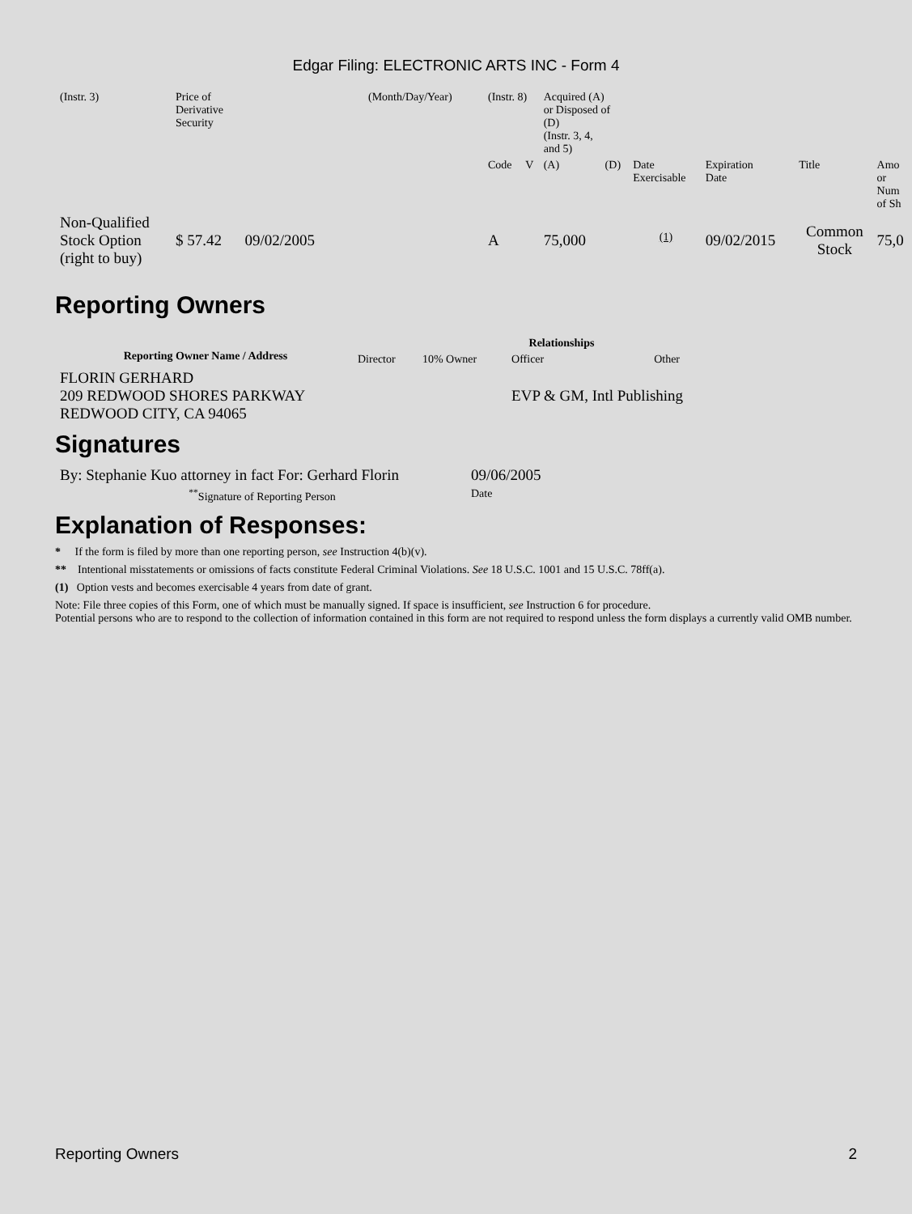Edgar Filing: ELECTRONIC ARTS INC - Form 4
| (Instr. 3) | Price of Derivative Security | (Month/Day/Year) | (Instr. 8) | | Acquired (A) or Disposed of (D) (Instr. 3, 4, and 5) | | | | | |
| | | | Code | V | (A) | (D) | Date Exercisable | Expiration Date | Title | Amo or Num of Sh |
| Non-Qualified Stock Option (right to buy) | $ 57.42 09/02/2005 | | A | | 75,000 | | <sup>(1)</sup> | 09/02/2015 | Common Stock | 75,0 |
Reporting Owners
| Reporting Owner Name / Address | Relationships | | | |
| --- | --- | --- | --- | --- |
| | Director | 10% Owner | Officer | Other |
| FLORIN GERHARD 209 REDWOOD SHORES PARKWAY REDWOOD CITY, CA 94065 | | | EVP & GM, Intl Publishing | |
Signatures
| By: Stephanie Kuo attorney in fact For: Gerhard Florin | 09/06/2005 |
| <sup>**</sup> Signature of Reporting Person | Date |
Explanation of Responses:
* If the form is filed by more than one reporting person, see Instruction 4(b)(v).
** Intentional misstatements or omissions of facts constitute Federal Criminal Violations. See 18 U.S.C. 1001 and 15 U.S.C. 78ff(a).
(1) Option vests and becomes exercisable 4 years from date of grant.
Note: File three copies of this Form, one of which must be manually signed. If space is insufficient, see Instruction 6 for procedure.
Potential persons who are to respond to the collection of information contained in this form are not required to respond unless the form displays a currently valid OMB number.
Reporting Owners 2